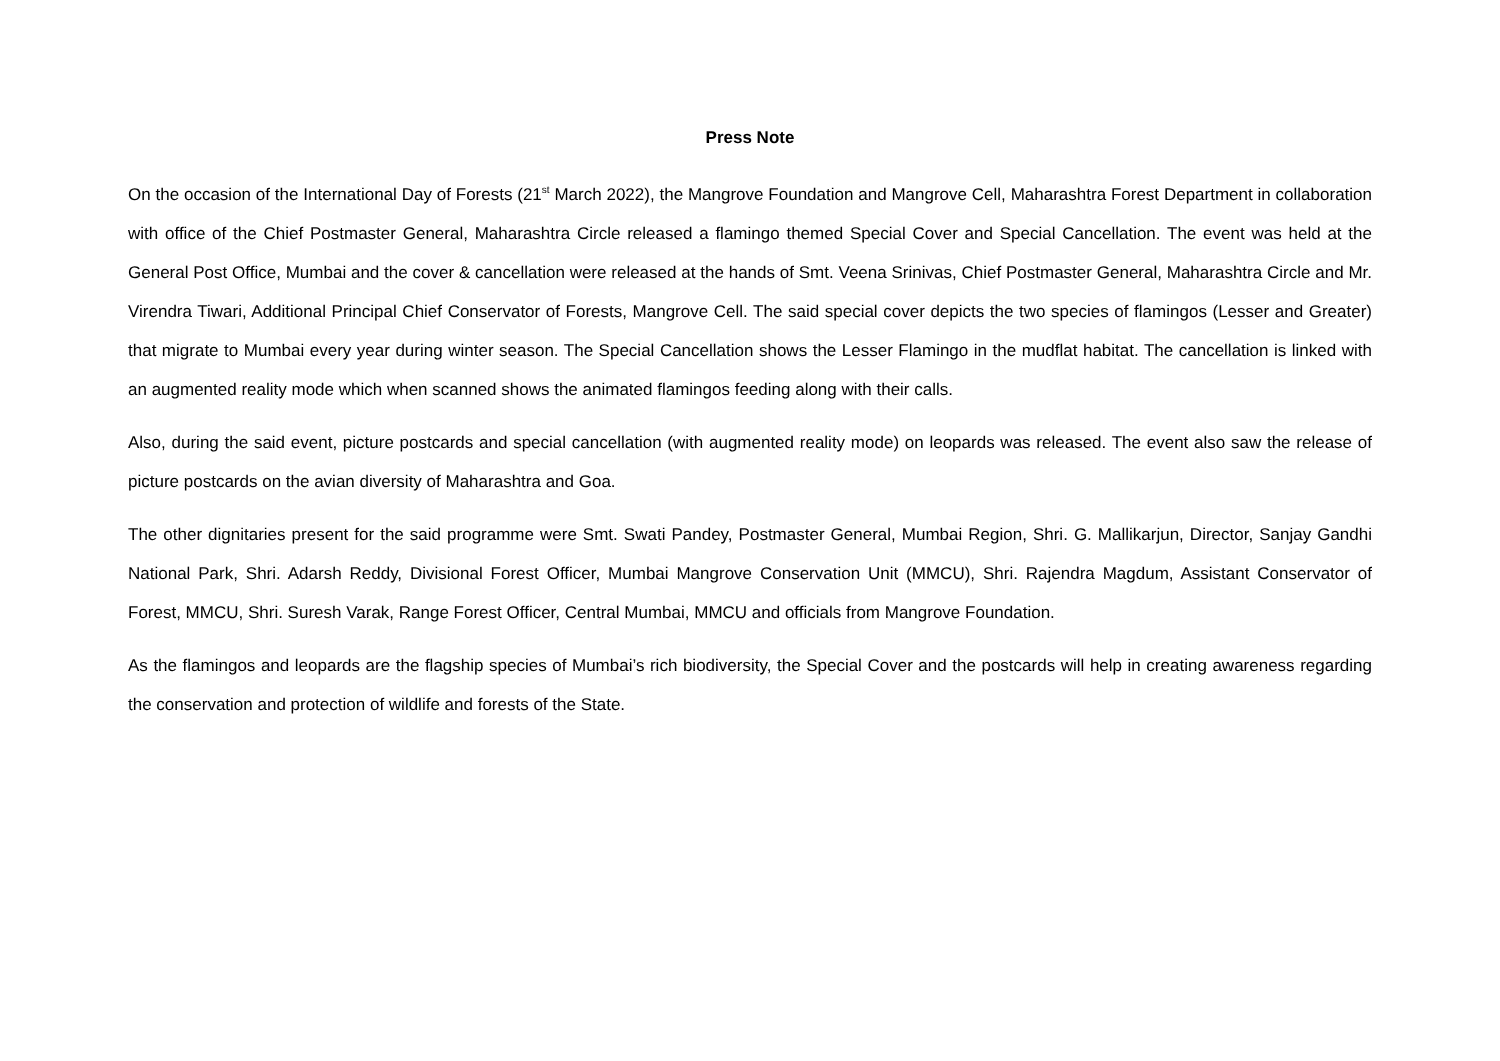Press Note
On the occasion of the International Day of Forests (21<sup>st</sup> March 2022), the Mangrove Foundation and Mangrove Cell, Maharashtra Forest Department in collaboration with office of the Chief Postmaster General, Maharashtra Circle released a flamingo themed Special Cover and Special Cancellation. The event was held at the General Post Office, Mumbai and the cover & cancellation were released at the hands of Smt. Veena Srinivas, Chief Postmaster General, Maharashtra Circle and Mr. Virendra Tiwari, Additional Principal Chief Conservator of Forests, Mangrove Cell. The said special cover depicts the two species of flamingos (Lesser and Greater) that migrate to Mumbai every year during winter season. The Special Cancellation shows the Lesser Flamingo in the mudflat habitat. The cancellation is linked with an augmented reality mode which when scanned shows the animated flamingos feeding along with their calls.
Also, during the said event, picture postcards and special cancellation (with augmented reality mode) on leopards was released. The event also saw the release of picture postcards on the avian diversity of Maharashtra and Goa.
The other dignitaries present for the said programme were Smt. Swati Pandey, Postmaster General, Mumbai Region, Shri. G. Mallikarjun, Director, Sanjay Gandhi National Park, Shri. Adarsh Reddy, Divisional Forest Officer, Mumbai Mangrove Conservation Unit (MMCU), Shri. Rajendra Magdum, Assistant Conservator of Forest, MMCU, Shri. Suresh Varak, Range Forest Officer, Central Mumbai, MMCU and officials from Mangrove Foundation.
As the flamingos and leopards are the flagship species of Mumbai’s rich biodiversity, the Special Cover and the postcards will help in creating awareness regarding the conservation and protection of wildlife and forests of the State.